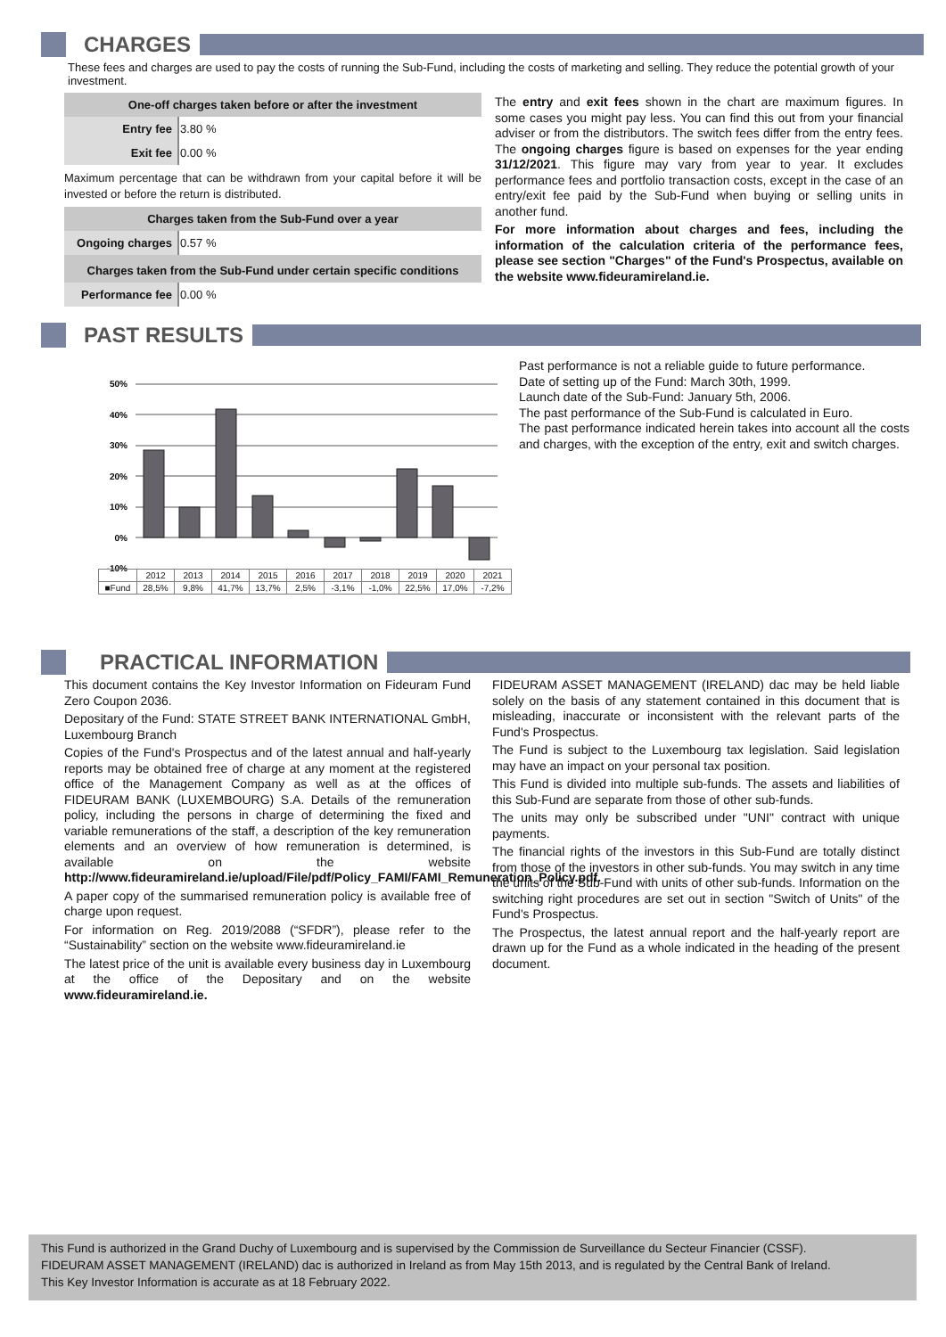CHARGES
These fees and charges are used to pay the costs of running the Sub-Fund, including the costs of marketing and selling. They reduce the potential growth of your investment.
| One-off charges taken before or after the investment | |
| Entry fee | 3.80 % |
| Exit fee | 0.00 % |
Maximum percentage that can be withdrawn from your capital before it will be invested or before the return is distributed.
| Charges taken from the Sub-Fund over a year | |
| Ongoing charges | 0.57 % |
| Charges taken from the Sub-Fund under certain specific conditions | |
| Performance fee | 0.00 % |
The entry and exit fees shown in the chart are maximum figures. In some cases you might pay less. You can find this out from your financial adviser or from the distributors. The switch fees differ from the entry fees. The ongoing charges figure is based on expenses for the year ending 31/12/2021. This figure may vary from year to year. It excludes performance fees and portfolio transaction costs, except in the case of an entry/exit fee paid by the Sub-Fund when buying or selling units in another fund.
For more information about charges and fees, including the information of the calculation criteria of the performance fees, please see section "Charges" of the Fund's Prospectus, available on the website www.fideuramireland.ie.
PAST RESULTS
50%
40%
30%
20%
10%
0%
-10%
| | 2012 | 2013 | 2014 | 2015 | 2016 | 2017 | 2018 | 2019 | 2020 | 2021 |
| ■Fund | 28,5% | 9,8% | 41,7% | 13,7% | 2,5% | -3,1% | -1,0% | 22,5% | 17,0% | -7,2% |
Past performance is not a reliable guide to future performance.
Date of setting up of the Fund: March 30th, 1999.
Launch date of the Sub-Fund: January 5th, 2006.
The past performance of the Sub-Fund is calculated in Euro.
The past performance indicated herein takes into account all the costs and charges, with the exception of the entry, exit and switch charges.
PRACTICAL INFORMATION
This document contains the Key Investor Information on Fideuram Fund Zero Coupon 2036.
Depositary of the Fund: STATE STREET BANK INTERNATIONAL GmbH, Luxembourg Branch
Copies of the Fund's Prospectus and of the latest annual and half-yearly reports may be obtained free of charge at any moment at the registered office of the Management Company as well as at the offices of FIDEURAM BANK (LUXEMBOURG) S.A. Details of the remuneration policy, including the persons in charge of determining the fixed and variable remunerations of the staff, a description of the key remuneration elements and an overview of how remuneration is determined, is available on the website http://www.fideuramireland.ie/upload/File/pdf/Policy_FAMI/FAMI_Remuneration_Policy.pdf.
A paper copy of the summarised remuneration policy is available free of charge upon request.
For information on Reg. 2019/2088 (“SFDR”), please refer to the “Sustainability” section on the website www.fideuramireland.ie
The latest price of the unit is available every business day in Luxembourg at the office of the Depositary and on the website www.fideuramireland.ie.
FIDEURAM ASSET MANAGEMENT (IRELAND) dac may be held liable solely on the basis of any statement contained in this document that is misleading, inaccurate or inconsistent with the relevant parts of the Fund's Prospectus.
The Fund is subject to the Luxembourg tax legislation. Said legislation may have an impact on your personal tax position.
This Fund is divided into multiple sub-funds. The assets and liabilities of this Sub-Fund are separate from those of other sub-funds.
The units may only be subscribed under "UNI" contract with unique payments.
The financial rights of the investors in this Sub-Fund are totally distinct from those of the investors in other sub-funds. You may switch in any time the units of the Sub-Fund with units of other sub-funds. Information on the switching right procedures are set out in section "Switch of Units" of the Fund's Prospectus.
The Prospectus, the latest annual report and the half-yearly report are drawn up for the Fund as a whole indicated in the heading of the present document.
This Fund is authorized in the Grand Duchy of Luxembourg and is supervised by the Commission de Surveillance du Secteur Financier (CSSF).
FIDEURAM ASSET MANAGEMENT (IRELAND) dac is authorized in Ireland as from May 15th 2013, and is regulated by the Central Bank of Ireland.
This Key Investor Information is accurate as at 18 February 2022.